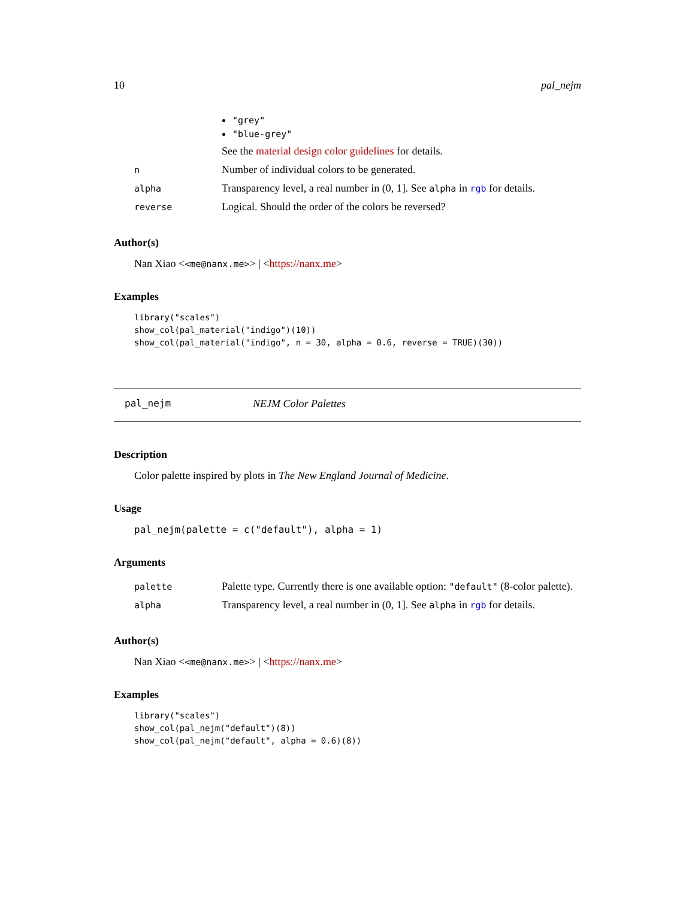10 pal_nejm
| | "grey" "blue-grey" See the material design color guidelines for details. |
| n | Number of individual colors to be generated. |
| alpha | Transparency level, a real number in (0, 1]. See alpha in rgb for details. |
| reverse | Logical. Should the order of the colors be reversed? |
Author(s)
Nan Xiao <<me@nanx.me>> | <https://nanx.me>
Examples
library("scales")
show_col(pal_material("indigo")(10))
show_col(pal_material("indigo", n = 30, alpha = 0.6, reverse = TRUE)(30))
pal_nejm NEJM Color Palettes
Description
Color palette inspired by plots in The New England Journal of Medicine.
Usage
pal_nejm(palette = c("default"), alpha = 1)
Arguments
| palette | Palette type. Currently there is one available option: "default" (8-color palette). |
| alpha | Transparency level, a real number in (0, 1]. See alpha in rgb for details. |
Author(s)
Nan Xiao <<me@nanx.me>> | <https://nanx.me>
Examples
library("scales")
show_col(pal_nejm("default")(8))
show_col(pal_nejm("default", alpha = 0.6)(8))